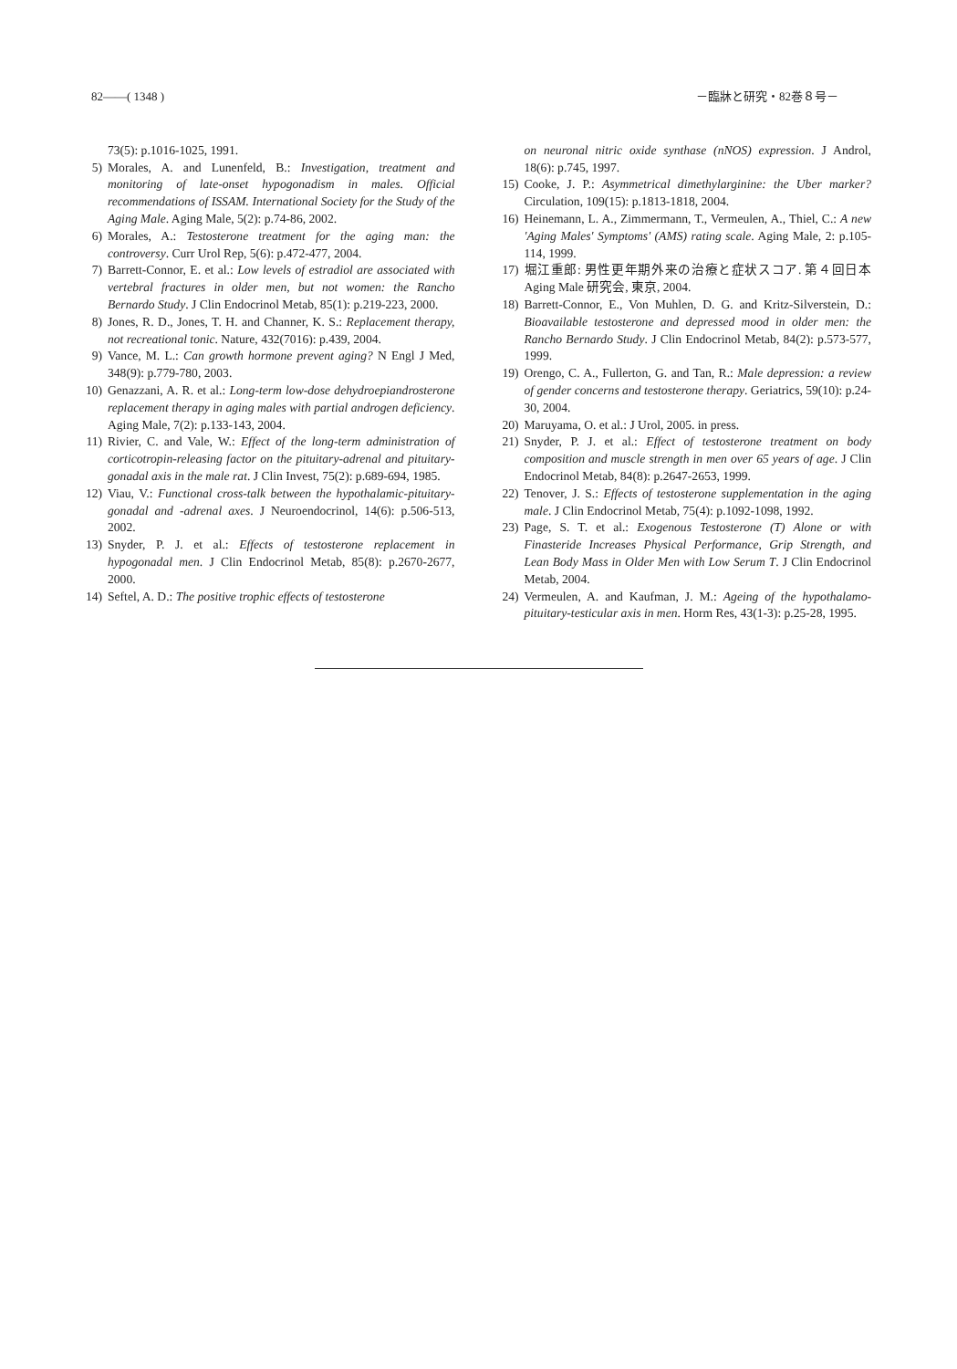82――( 1348 ) －臨牀と研究・82巻８号－
73(5): p.1016-1025, 1991.
5) Morales, A. and Lunenfeld, B.: Investigation, treatment and monitoring of late-onset hypogonadism in males. Official recommendations of ISSAM. International Society for the Study of the Aging Male. Aging Male, 5(2): p.74-86, 2002.
6) Morales, A.: Testosterone treatment for the aging man: the controversy. Curr Urol Rep, 5(6): p.472-477, 2004.
7) Barrett-Connor, E. et al.: Low levels of estradiol are associated with vertebral fractures in older men, but not women: the Rancho Bernardo Study. J Clin Endocrinol Metab, 85(1): p.219-223, 2000.
8) Jones, R. D., Jones, T. H. and Channer, K. S.: Replacement therapy, not recreational tonic. Nature, 432(7016): p.439, 2004.
9) Vance, M. L.: Can growth hormone prevent aging? N Engl J Med, 348(9): p.779-780, 2003.
10) Genazzani, A. R. et al.: Long-term low-dose dehydroepiandrosterone replacement therapy in aging males with partial androgen deficiency. Aging Male, 7(2): p.133-143, 2004.
11) Rivier, C. and Vale, W.: Effect of the long-term administration of corticotropin-releasing factor on the pituitary-adrenal and pituitary-gonadal axis in the male rat. J Clin Invest, 75(2): p.689-694, 1985.
12) Viau, V.: Functional cross-talk between the hypothalamic-pituitary-gonadal and -adrenal axes. J Neuroendocrinol, 14(6): p.506-513, 2002.
13) Snyder, P. J. et al.: Effects of testosterone replacement in hypogonadal men. J Clin Endocrinol Metab, 85(8): p.2670-2677, 2000.
14) Seftel, A. D.: The positive trophic effects of testosterone
on neuronal nitric oxide synthase (nNOS) expression. J Androl, 18(6): p.745, 1997.
15) Cooke, J. P.: Asymmetrical dimethylarginine: the Uber marker? Circulation, 109(15): p.1813-1818, 2004.
16) Heinemann, L. A., Zimmermann, T., Vermeulen, A., Thiel, C.: A new 'Aging Males' Symptoms' (AMS) rating scale. Aging Male, 2: p.105-114, 1999.
17) 堀江重郎: 男性更年期外来の治療と症状スコア. 第４回日本 Aging Male 研究会, 東京, 2004.
18) Barrett-Connor, E., Von Muhlen, D. G. and Kritz-Silverstein, D.: Bioavailable testosterone and depressed mood in older men: the Rancho Bernardo Study. J Clin Endocrinol Metab, 84(2): p.573-577, 1999.
19) Orengo, C. A., Fullerton, G. and Tan, R.: Male depression: a review of gender concerns and testosterone therapy. Geriatrics, 59(10): p.24-30, 2004.
20) Maruyama, O. et al.: J Urol, 2005. in press.
21) Snyder, P. J. et al.: Effect of testosterone treatment on body composition and muscle strength in men over 65 years of age. J Clin Endocrinol Metab, 84(8): p.2647-2653, 1999.
22) Tenover, J. S.: Effects of testosterone supplementation in the aging male. J Clin Endocrinol Metab, 75(4): p.1092-1098, 1992.
23) Page, S. T. et al.: Exogenous Testosterone (T) Alone or with Finasteride Increases Physical Performance, Grip Strength, and Lean Body Mass in Older Men with Low Serum T. J Clin Endocrinol Metab, 2004.
24) Vermeulen, A. and Kaufman, J. M.: Ageing of the hypothalamo-pituitary-testicular axis in men. Horm Res, 43(1-3): p.25-28, 1995.